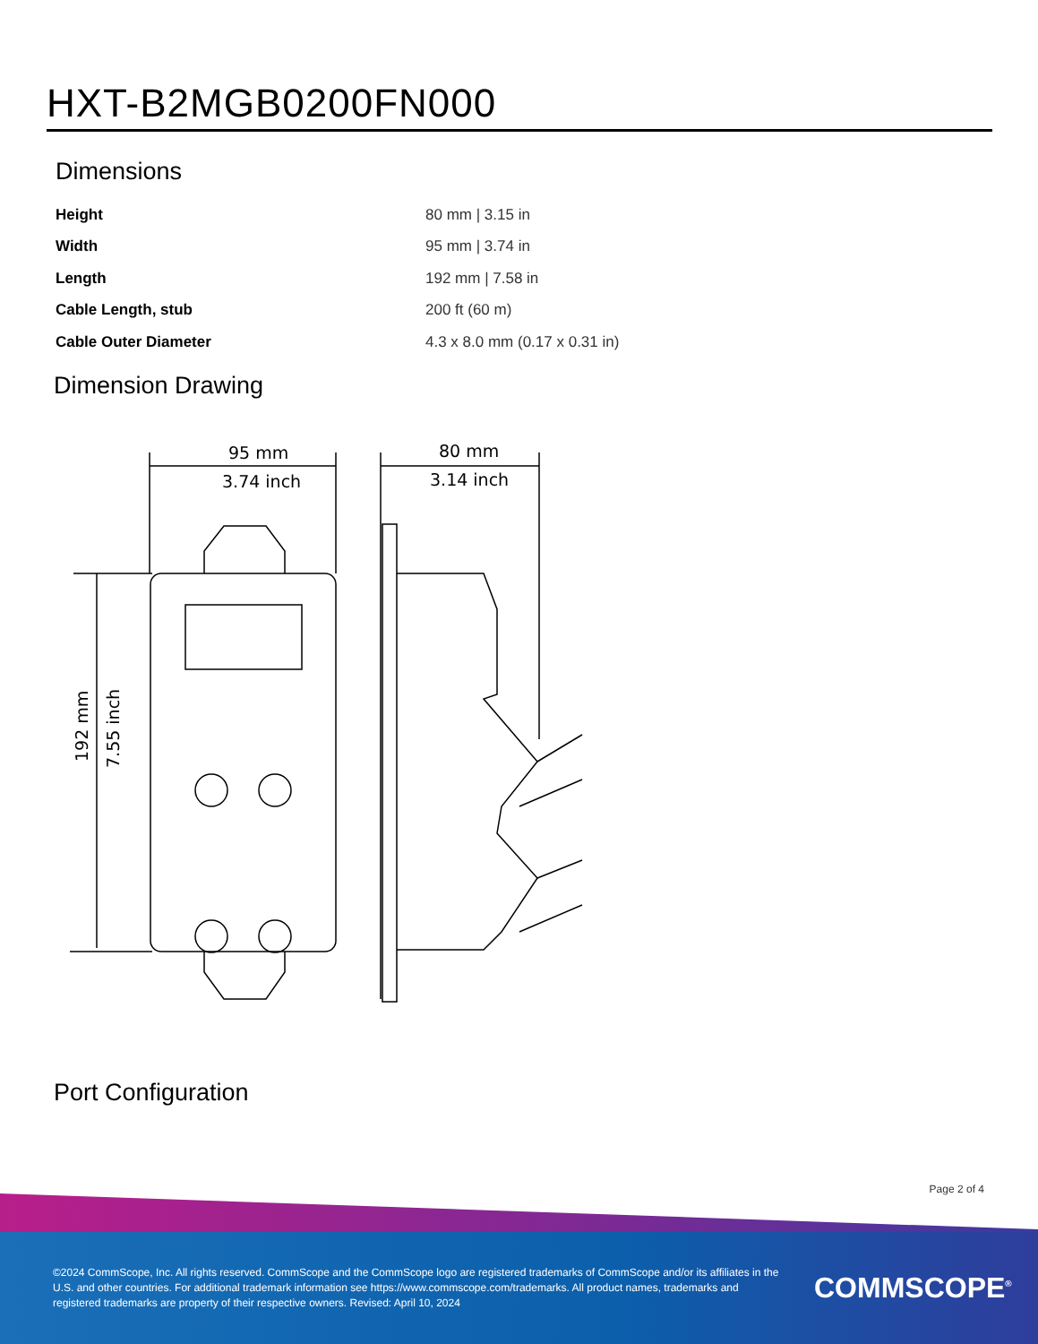HXT-B2MGB0200FN000
Dimensions
| Height | 80 mm / 3.15 in |
| Width | 95 mm / 3.74 in |
| Length | 192 mm / 7.58 in |
| Cable Length, stub | 200 ft (60 m) |
| Cable Outer Diameter | 4.3 x 8.0 mm (0.17 x 0.31 in) |
Dimension Drawing
95 mm
3.74 inch
80 mm
3.14 inch
192 mm
7.55 inch
Port Configuration
Page 2 of 4
©2024 CommScope, Inc. All rights reserved. CommScope and the CommScope logo are registered trademarks of CommScope and/or its affiliates in the U.S. and other countries. For additional trademark information see https://www.commscope.com/trademarks. All product names, trademarks and registered trademarks are property of their respective owners. Revised: April 10, 2024
COMMSCOPE<sup>®</sup>